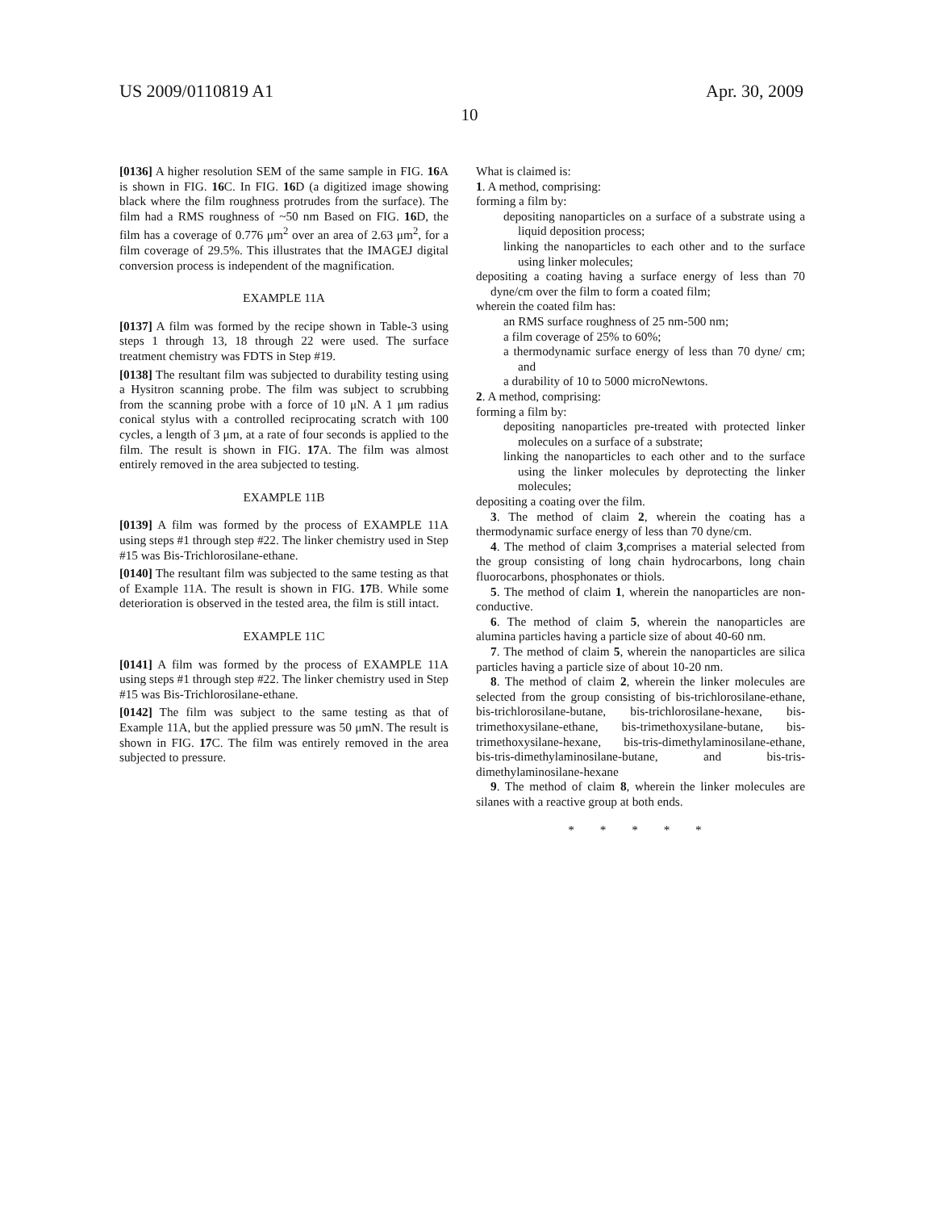US 2009/0110819 A1 Apr. 30, 2009
10
[0136] A higher resolution SEM of the same sample in FIG. 16 A is shown in FIG. 16 C. In FIG. 16 D (a digitized image showing black where the film roughness protrudes from the surface). The film had a RMS roughness of ~50 nm Based on FIG. 16 D, the film has a coverage of 0.776 μm<sup>2</sup> over an area of 2.63 μm<sup>2</sup>, for a film coverage of 29.5%. This illustrates that the IMAGEJ digital conversion process is independent of the magnification.
EXAMPLE 11A
[0137] A film was formed by the recipe shown in Table-3 using steps 1 through 13, 18 through 22 were used. The surface treatment chemistry was FDTS in Step #19.
[0138] The resultant film was subjected to durability testing using a Hysitron scanning probe. The film was subject to scrubbing from the scanning probe with a force of 10 μN. A 1 μm radius conical stylus with a controlled reciprocating scratch with 100 cycles, a length of 3 μm, at a rate of four seconds is applied to the film. The result is shown in FIG. 17 A. The film was almost entirely removed in the area subjected to testing.
EXAMPLE 11B
[0139] A film was formed by the process of EXAMPLE 11A using steps #1 through step #22. The linker chemistry used in Step #15 was Bis-Trichlorosilane-ethane.
[0140] The resultant film was subjected to the same testing as that of Example 11A. The result is shown in FIG. 17 B. While some deterioration is observed in the tested area, the film is still intact.
EXAMPLE 11C
[0141] A film was formed by the process of EXAMPLE 11A using steps #1 through step #22. The linker chemistry used in Step #15 was Bis-Trichlorosilane-ethane.
[0142] The film was subject to the same testing as that of Example 11A, but the applied pressure was 50 μmN. The result is shown in FIG. 17 C. The film was entirely removed in the area subjected to pressure.
What is claimed is:
1. A method, comprising:
forming a film by:
depositing nanoparticles on a surface of a substrate using a liquid deposition process;
linking the nanoparticles to each other and to the surface using linker molecules;
depositing a coating having a surface energy of less than 70 dyne/cm over the film to form a coated film;
wherein the coated film has:
an RMS surface roughness of 25 nm-500 nm;
a film coverage of 25% to 60%;
a thermodynamic surface energy of less than 70 dyne/ cm; and
a durability of 10 to 5000 microNewtons.
2. A method, comprising:
forming a film by:
depositing nanoparticles pre-treated with protected linker molecules on a surface of a substrate;
linking the nanoparticles to each other and to the surface using the linker molecules by deprotecting the linker molecules;
depositing a coating over the film.
3. The method of claim 2, wherein the coating has a thermodynamic surface energy of less than 70 dyne/cm.
4. The method of claim 3,comprises a material selected from the group consisting of long chain hydrocarbons, long chain fluorocarbons, phosphonates or thiols.
5. The method of claim 1, wherein the nanoparticles are non-conductive.
6. The method of claim 5, wherein the nanoparticles are alumina particles having a particle size of about 40-60 nm.
7. The method of claim 5, wherein the nanoparticles are silica particles having a particle size of about 10-20 nm.
8. The method of claim 2, wherein the linker molecules are selected from the group consisting of bis-trichlorosilane-ethane, bis-trichlorosilane-butane, bis-trichlorosilane-hexane, bis-trimethoxysilane-ethane, bis-trimethoxysilane-butane, bis-trimethoxysilane-hexane, bis-tris-dimethylaminosilane-ethane, bis-tris-dimethylaminosilane-butane, and bis-tris-dimethylaminosilane-hexane
9. The method of claim 8, wherein the linker molecules are silanes with a reactive group at both ends.
* * * * *